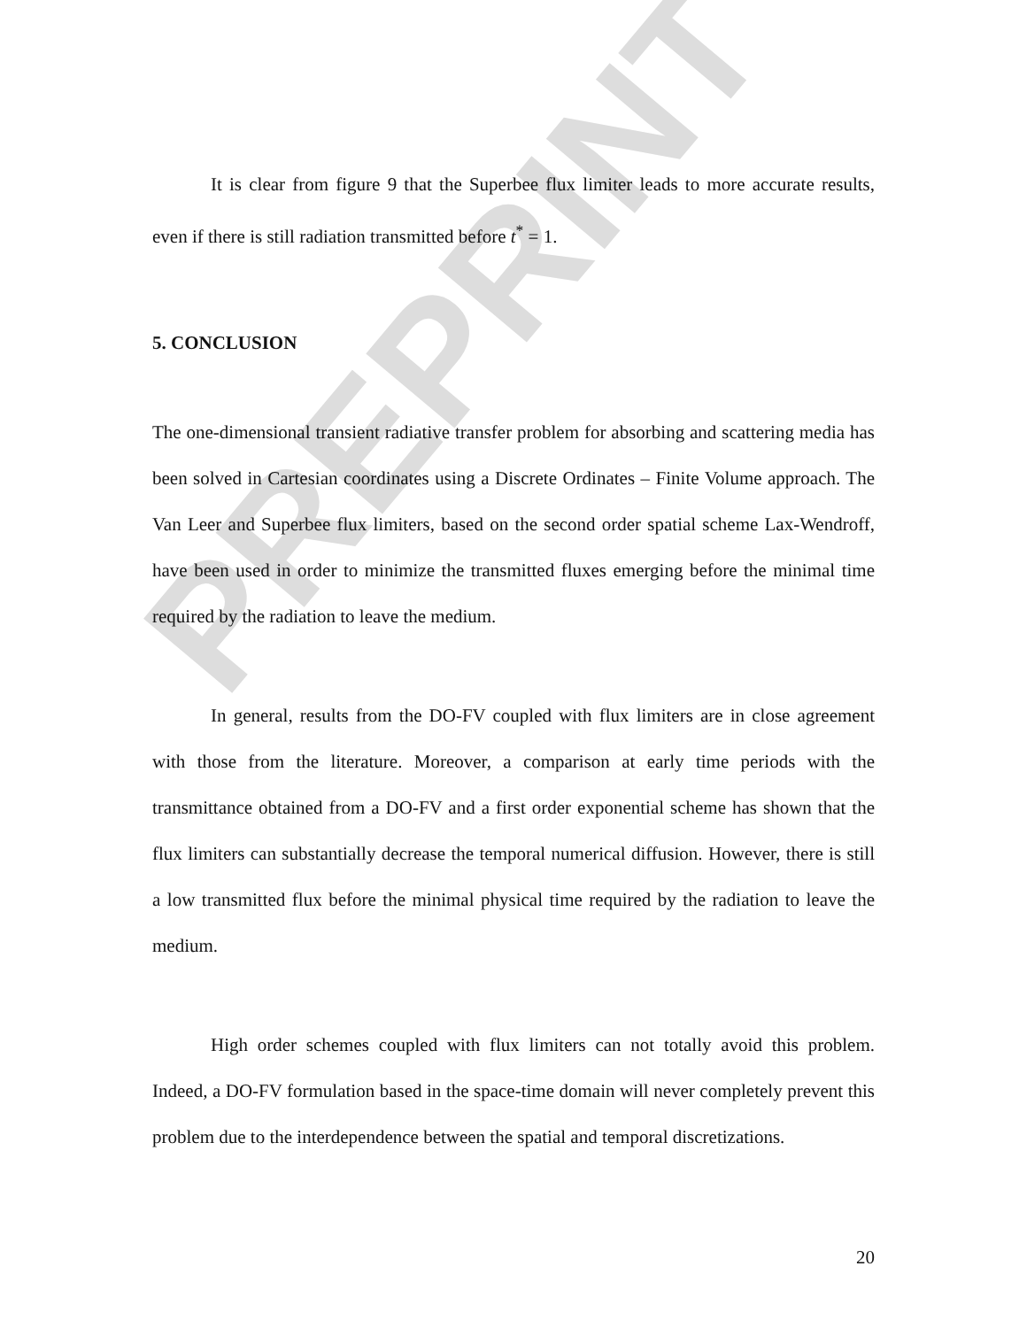PREPRINT
It is clear from figure 9 that the Superbee flux limiter leads to more accurate results, even if there is still radiation transmitted before t<sup>*</sup> = 1.
5. CONCLUSION
The one-dimensional transient radiative transfer problem for absorbing and scattering media has been solved in Cartesian coordinates using a Discrete Ordinates – Finite Volume approach. The Van Leer and Superbee flux limiters, based on the second order spatial scheme Lax-Wendroff, have been used in order to minimize the transmitted fluxes emerging before the minimal time required by the radiation to leave the medium.
In general, results from the DO-FV coupled with flux limiters are in close agreement with those from the literature. Moreover, a comparison at early time periods with the transmittance obtained from a DO-FV and a first order exponential scheme has shown that the flux limiters can substantially decrease the temporal numerical diffusion. However, there is still a low transmitted flux before the minimal physical time required by the radiation to leave the medium.
High order schemes coupled with flux limiters can not totally avoid this problem. Indeed, a DO-FV formulation based in the space-time domain will never completely prevent this problem due to the interdependence between the spatial and temporal discretizations.
20